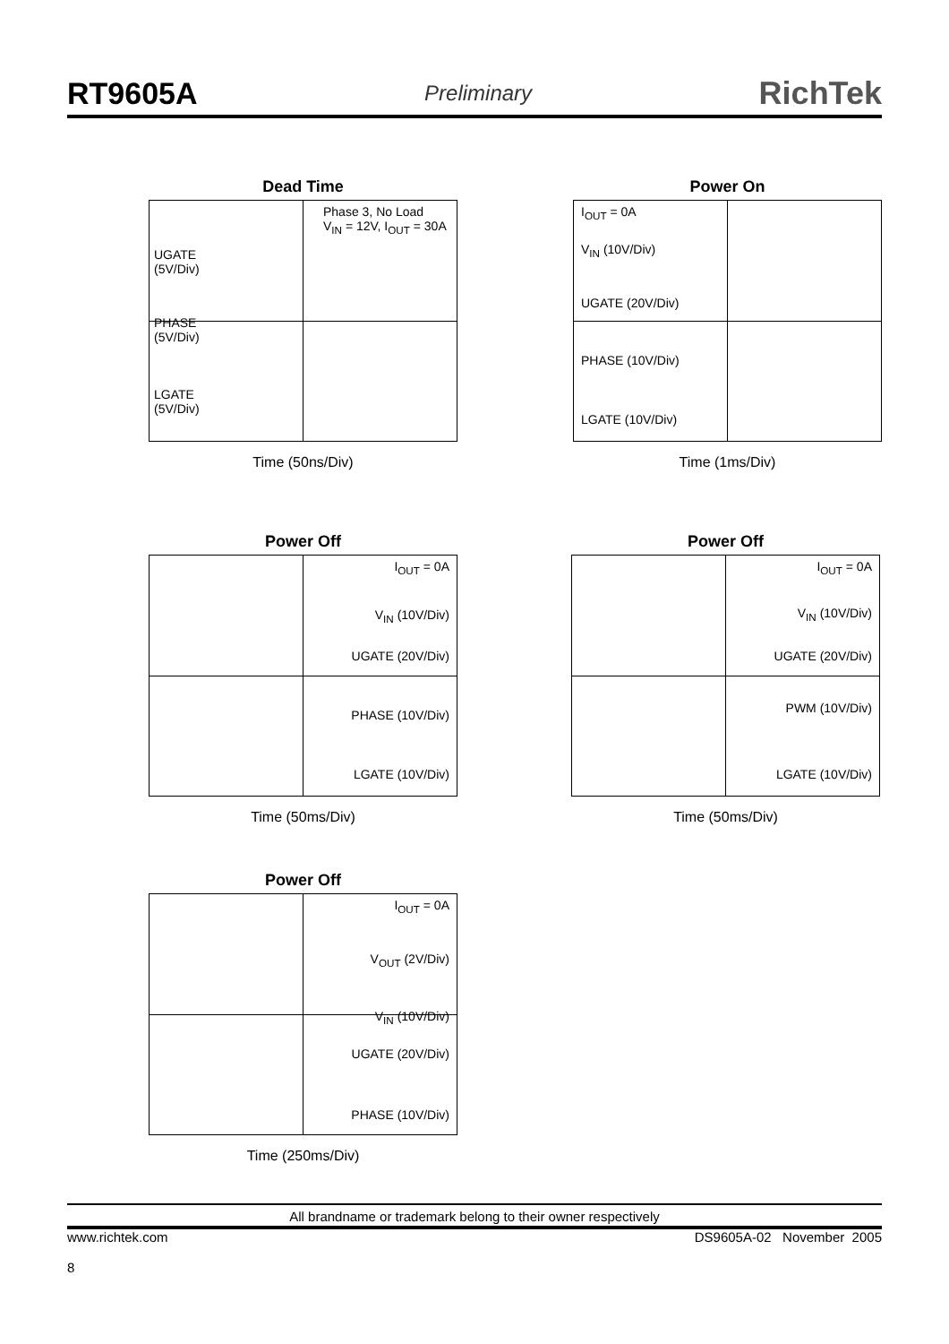RT9605A Preliminary RichTek
Dead Time
Phase 3, No Load
V<sub>IN</sub> = 12V, I<sub>OUT</sub> = 30A
UGATE
(5V/Div)
PHASE
(5V/Div)
LGATE
(5V/Div)
Time (50ns/Div)
Power On
I<sub>OUT</sub> = 0A
V<sub>IN</sub> (10V/Div)
UGATE (20V/Div)
PHASE (10V/Div)
LGATE (10V/Div)
Time (1ms/Div)
Power Off
I<sub>OUT</sub> = 0A
V<sub>IN</sub> (10V/Div)
UGATE (20V/Div)
PHASE (10V/Div)
LGATE (10V/Div)
Time (50ms/Div)
Power Off
I<sub>OUT</sub> = 0A
V<sub>IN</sub> (10V/Div)
UGATE (20V/Div)
PWM (10V/Div)
LGATE (10V/Div)
Time (50ms/Div)
Power Off
I<sub>OUT</sub> = 0A
V<sub>OUT</sub> (2V/Div)
V<sub>IN</sub> (10V/Div)
UGATE (20V/Div)
PHASE (10V/Div)
Time (250ms/Div)
All brandname or trademark belong to their owner respectively
www.richtek.com
8
DS9605A-02 November 2005